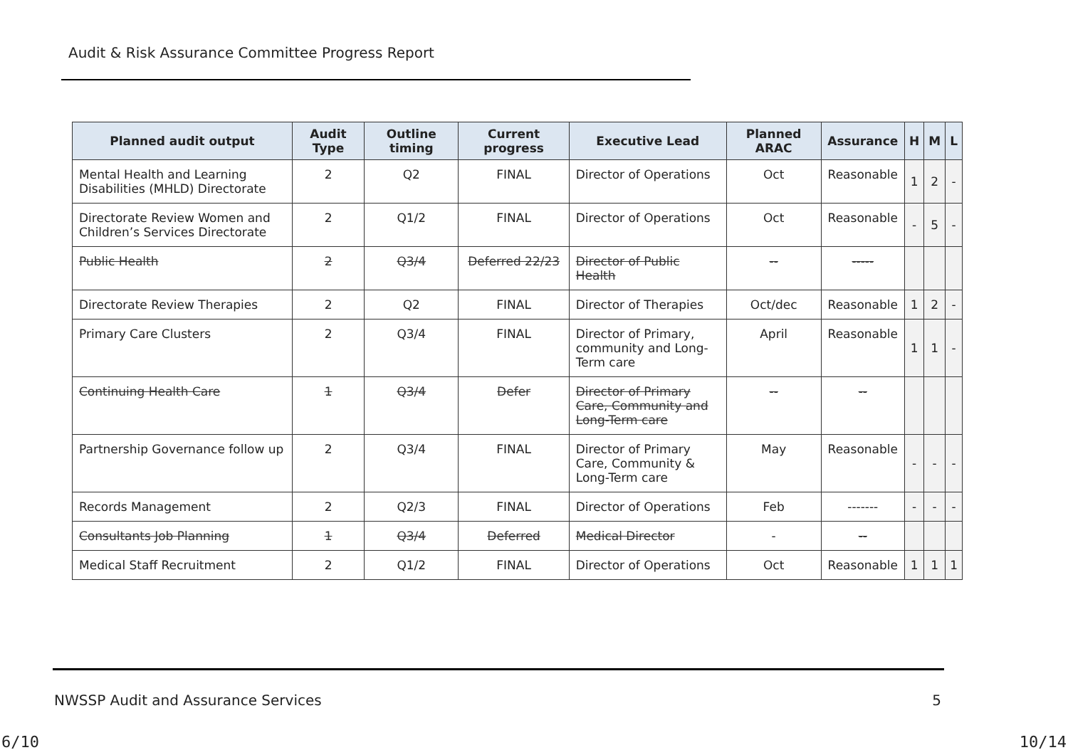Audit & Risk Assurance Committee Progress Report
| Planned audit output | Audit Type | Outline timing | Current progress | Executive Lead | Planned ARAC | Assurance | H | M | L |
| --- | --- | --- | --- | --- | --- | --- | --- | --- | --- |
| Mental Health and Learning Disabilities (MHLD) Directorate | 2 | Q2 | FINAL | Director of Operations | Oct | Reasonable | 1 | 2 | - |
| Directorate Review Women and Children’s Services Directorate | 2 | Q1/2 | FINAL | Director of Operations | Oct | Reasonable | - | 5 | - |
| Public Health | 2 | Q3/4 | Deferred 22/23 | Director of Public Health | -- | ----- | | | |
| Directorate Review Therapies | 2 | Q2 | FINAL | Director of Therapies | Oct/dec | Reasonable | 1 | 2 | - |
| Primary Care Clusters | 2 | Q3/4 | FINAL | Director of Primary, community and Long-Term care | April | Reasonable | 1 | 1 | - |
| Continuing Health Care | 1 | Q3/4 | Defer | Director of Primary Care, Community and Long-Term care | -- | -- | | | |
| Partnership Governance follow up | 2 | Q3/4 | FINAL | Director of Primary Care, Community & Long-Term care | May | Reasonable | - | - | - |
| Records Management | 2 | Q2/3 | FINAL | Director of Operations | Feb | ------- | - | - | - |
| Consultants Job Planning | 1 | Q3/4 | Deferred | Medical Director | - | -- | | | |
| Medical Staff Recruitment | 2 | Q1/2 | FINAL | Director of Operations | Oct | Reasonable | 1 | 1 | 1 |
NWSSP Audit and Assurance Services 5
6/10 10/14